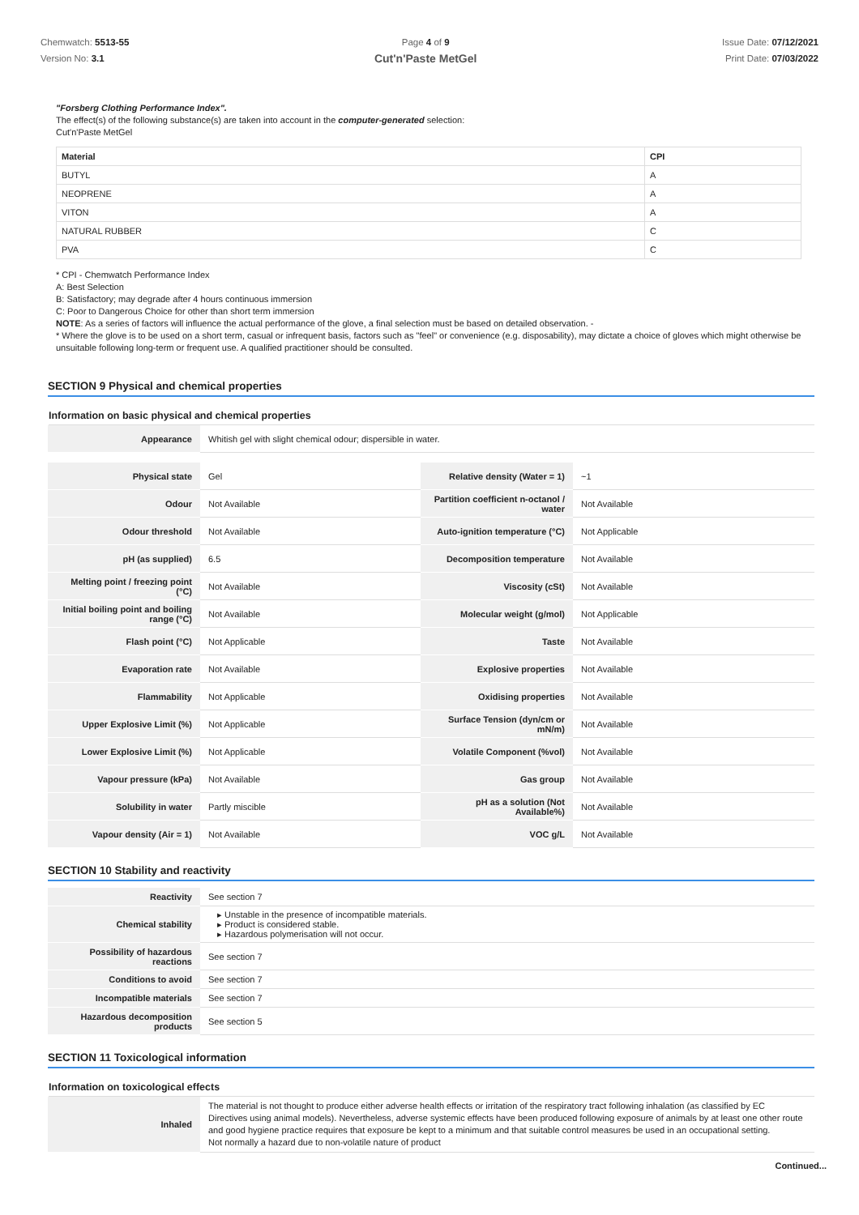Chemwatch: 5513-55
Version No: 3.1
Page 4 of 9
Cut'n'Paste MetGel
Issue Date: 07/12/2021
Print Date: 07/03/2022
"Forsberg Clothing Performance Index".
The effect(s) of the following substance(s) are taken into account in the computer-generated selection:
Cut'n'Paste MetGel
| Material | CPI |
| BUTYL | A |
| NEOPRENE | A |
| VITON | A |
| NATURAL RUBBER | C |
| PVA | C |
* CPI - Chemwatch Performance Index
A: Best Selection
B: Satisfactory; may degrade after 4 hours continuous immersion
C: Poor to Dangerous Choice for other than short term immersion
NOTE: As a series of factors will influence the actual performance of the glove, a final selection must be based on detailed observation. -
* Where the glove is to be used on a short term, casual or infrequent basis, factors such as "feel" or convenience (e.g. disposability), may dictate a choice of gloves which might otherwise be unsuitable following long-term or frequent use. A qualified practitioner should be consulted.
SECTION 9 Physical and chemical properties
Information on basic physical and chemical properties
| Appearance | Whitish gel with slight chemical odour; dispersible in water. |
| Physical state | Gel | Relative density (Water = 1) | ~1 |
| Odour | Not Available | Partition coefficient n-octanol / water | Not Available |
| Odour threshold | Not Available | Auto-ignition temperature (°C) | Not Applicable |
| pH (as supplied) | 6.5 | Decomposition temperature | Not Available |
| Melting point / freezing point (°C) | Not Available | Viscosity (cSt) | Not Available |
| Initial boiling point and boiling range (°C) | Not Available | Molecular weight (g/mol) | Not Applicable |
| Flash point (°C) | Not Applicable | Taste | Not Available |
| Evaporation rate | Not Available | Explosive properties | Not Available |
| Flammability | Not Applicable | Oxidising properties | Not Available |
| Upper Explosive Limit (%) | Not Applicable | Surface Tension (dyn/cm or mN/m) | Not Available |
| Lower Explosive Limit (%) | Not Applicable | Volatile Component (%vol) | Not Available |
| Vapour pressure (kPa) | Not Available | Gas group | Not Available |
| Solubility in water | Partly miscible | pH as a solution (Not Available%) | Not Available |
| Vapour density (Air = 1) | Not Available | VOC g/L | Not Available |
SECTION 10 Stability and reactivity
| Reactivity | See section 7 |
| Chemical stability | Unstable in the presence of incompatible materials. Product is considered stable. Hazardous polymerisation will not occur. |
| Possibility of hazardous reactions | See section 7 |
| Conditions to avoid | See section 7 |
| Incompatible materials | See section 7 |
| Hazardous decomposition products | See section 5 |
SECTION 11 Toxicological information
Information on toxicological effects
| Inhaled | The material is not thought to produce either adverse health effects or irritation of the respiratory tract following inhalation (as classified by EC Directives using animal models). Nevertheless, adverse systemic effects have been produced following exposure of animals by at least one other route and good hygiene practice requires that exposure be kept to a minimum and that suitable control measures be used in an occupational setting. Not normally a hazard due to non-volatile nature of product |
Continued...